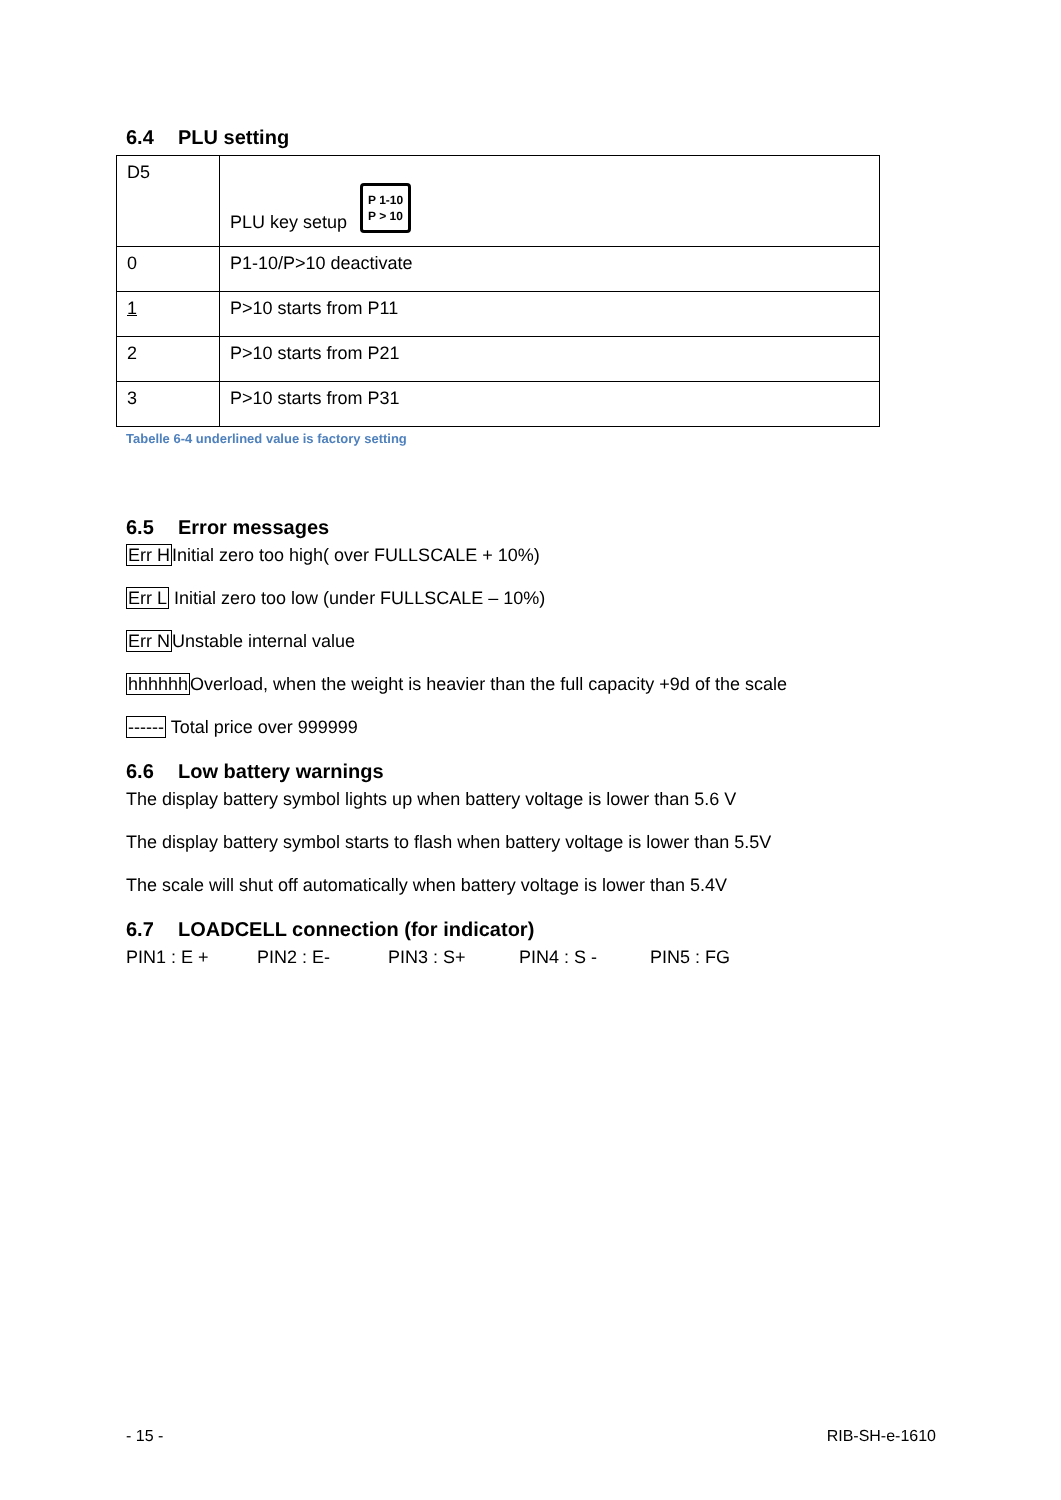6.4 PLU setting
| D5 | PLU key setup P 1-10 P > 10 |
| 0 | P1-10/P>10 deactivate |
| 1 | P>10 starts from P11 |
| 2 | P>10 starts from P21 |
| 3 | P>10 starts from P31 |
Tabelle 6-4 underlined value is factory setting
6.5 Error messages
Err HInitial zero too high( over FULLSCALE + 10%)
Err L Initial zero too low (under FULLSCALE – 10%)
Err NUnstable internal value
hhhhhh Overload, when the weight is heavier than the full capacity +9d of the scale
------ Total price over 999999
6.6 Low battery warnings
The display battery symbol lights up when battery voltage is lower than 5.6 V
The display battery symbol starts to flash when battery voltage is lower than 5.5V
The scale will shut off automatically when battery voltage is lower than 5.4V
6.7 LOADCELL connection (for indicator)
PIN1 : E + PIN2 : E- PIN3 : S+ PIN4 : S - PIN5 : FG
- 15 - RIB-SH-e-1610